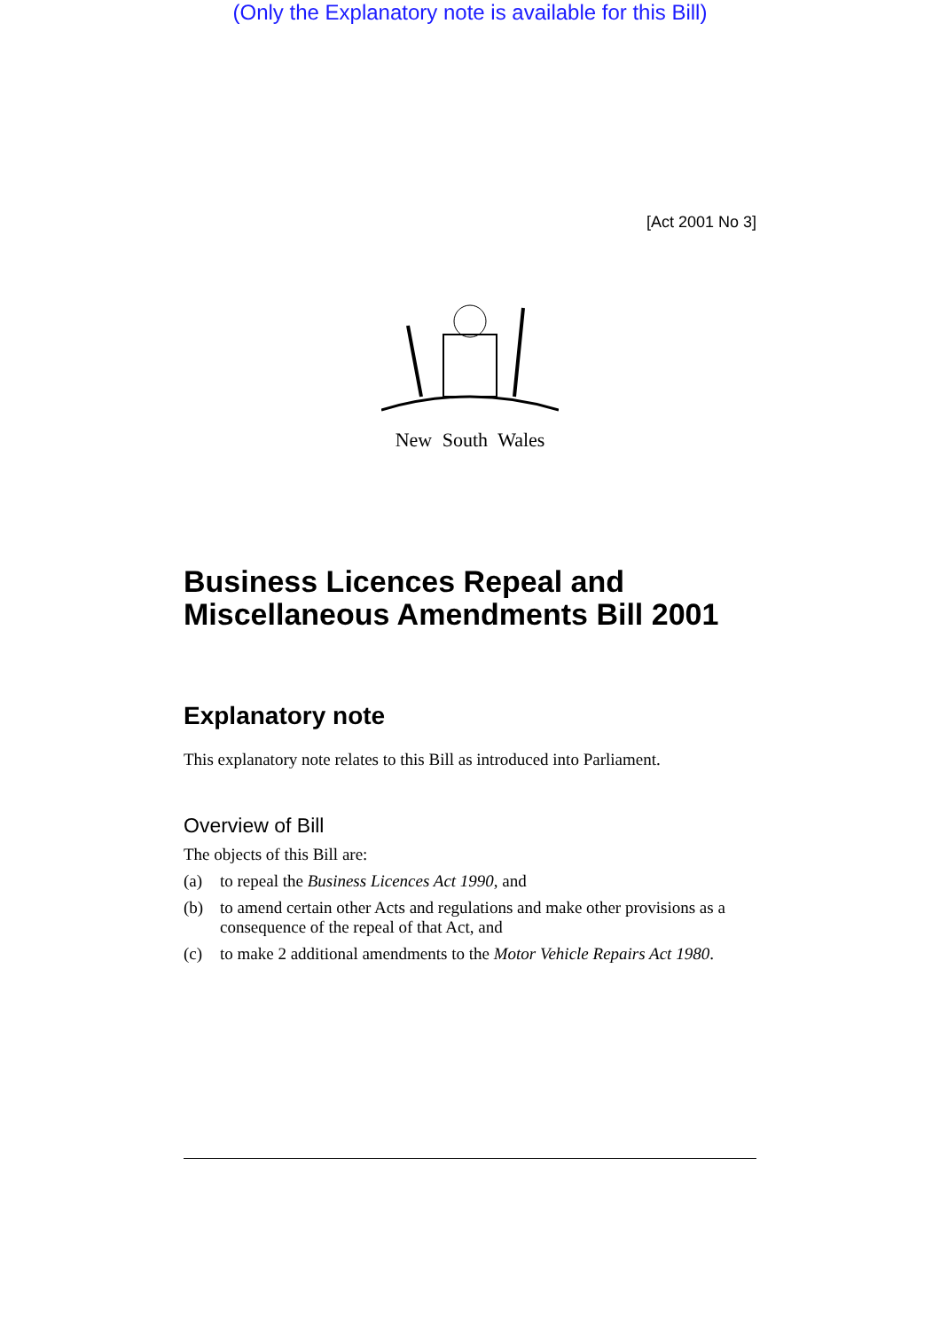(Only the Explanatory note is available for this Bill)
[Act 2001 No 3]
New South Wales
Business Licences Repeal and Miscellaneous Amendments Bill 2001
Explanatory note
This explanatory note relates to this Bill as introduced into Parliament.
Overview of Bill
The objects of this Bill are:
(a) to repeal the Business Licences Act 1990, and
(b) to amend certain other Acts and regulations and make other provisions as a consequence of the repeal of that Act, and
(c) to make 2 additional amendments to the Motor Vehicle Repairs Act 1980.